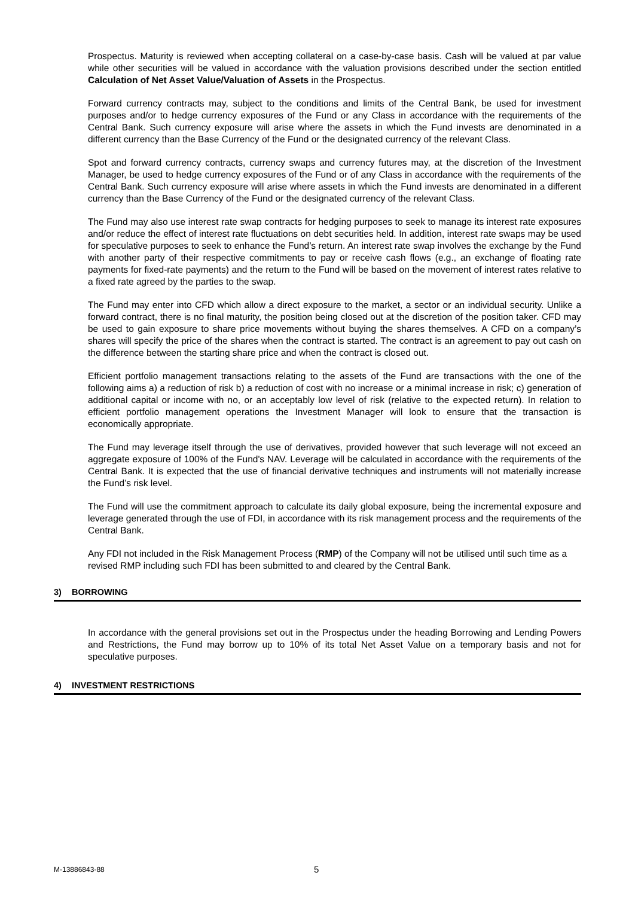Prospectus. Maturity is reviewed when accepting collateral on a case-by-case basis. Cash will be valued at par value while other securities will be valued in accordance with the valuation provisions described under the section entitled Calculation of Net Asset Value/Valuation of Assets in the Prospectus.
Forward currency contracts may, subject to the conditions and limits of the Central Bank, be used for investment purposes and/or to hedge currency exposures of the Fund or any Class in accordance with the requirements of the Central Bank. Such currency exposure will arise where the assets in which the Fund invests are denominated in a different currency than the Base Currency of the Fund or the designated currency of the relevant Class.
Spot and forward currency contracts, currency swaps and currency futures may, at the discretion of the Investment Manager, be used to hedge currency exposures of the Fund or of any Class in accordance with the requirements of the Central Bank. Such currency exposure will arise where assets in which the Fund invests are denominated in a different currency than the Base Currency of the Fund or the designated currency of the relevant Class.
The Fund may also use interest rate swap contracts for hedging purposes to seek to manage its interest rate exposures and/or reduce the effect of interest rate fluctuations on debt securities held. In addition, interest rate swaps may be used for speculative purposes to seek to enhance the Fund’s return. An interest rate swap involves the exchange by the Fund with another party of their respective commitments to pay or receive cash flows (e.g., an exchange of floating rate payments for fixed-rate payments) and the return to the Fund will be based on the movement of interest rates relative to a fixed rate agreed by the parties to the swap.
The Fund may enter into CFD which allow a direct exposure to the market, a sector or an individual security. Unlike a forward contract, there is no final maturity, the position being closed out at the discretion of the position taker. CFD may be used to gain exposure to share price movements without buying the shares themselves. A CFD on a company’s shares will specify the price of the shares when the contract is started. The contract is an agreement to pay out cash on the difference between the starting share price and when the contract is closed out.
Efficient portfolio management transactions relating to the assets of the Fund are transactions with the one of the following aims a) a reduction of risk b) a reduction of cost with no increase or a minimal increase in risk; c) generation of additional capital or income with no, or an acceptably low level of risk (relative to the expected return). In relation to efficient portfolio management operations the Investment Manager will look to ensure that the transaction is economically appropriate.
The Fund may leverage itself through the use of derivatives, provided however that such leverage will not exceed an aggregate exposure of 100% of the Fund's NAV. Leverage will be calculated in accordance with the requirements of the Central Bank. It is expected that the use of financial derivative techniques and instruments will not materially increase the Fund’s risk level.
The Fund will use the commitment approach to calculate its daily global exposure, being the incremental exposure and leverage generated through the use of FDI, in accordance with its risk management process and the requirements of the Central Bank.
Any FDI not included in the Risk Management Process (RMP) of the Company will not be utilised until such time as a revised RMP including such FDI has been submitted to and cleared by the Central Bank.
3) BORROWING
In accordance with the general provisions set out in the Prospectus under the heading Borrowing and Lending Powers and Restrictions, the Fund may borrow up to 10% of its total Net Asset Value on a temporary basis and not for speculative purposes.
4) INVESTMENT RESTRICTIONS
M-13886843-88 5